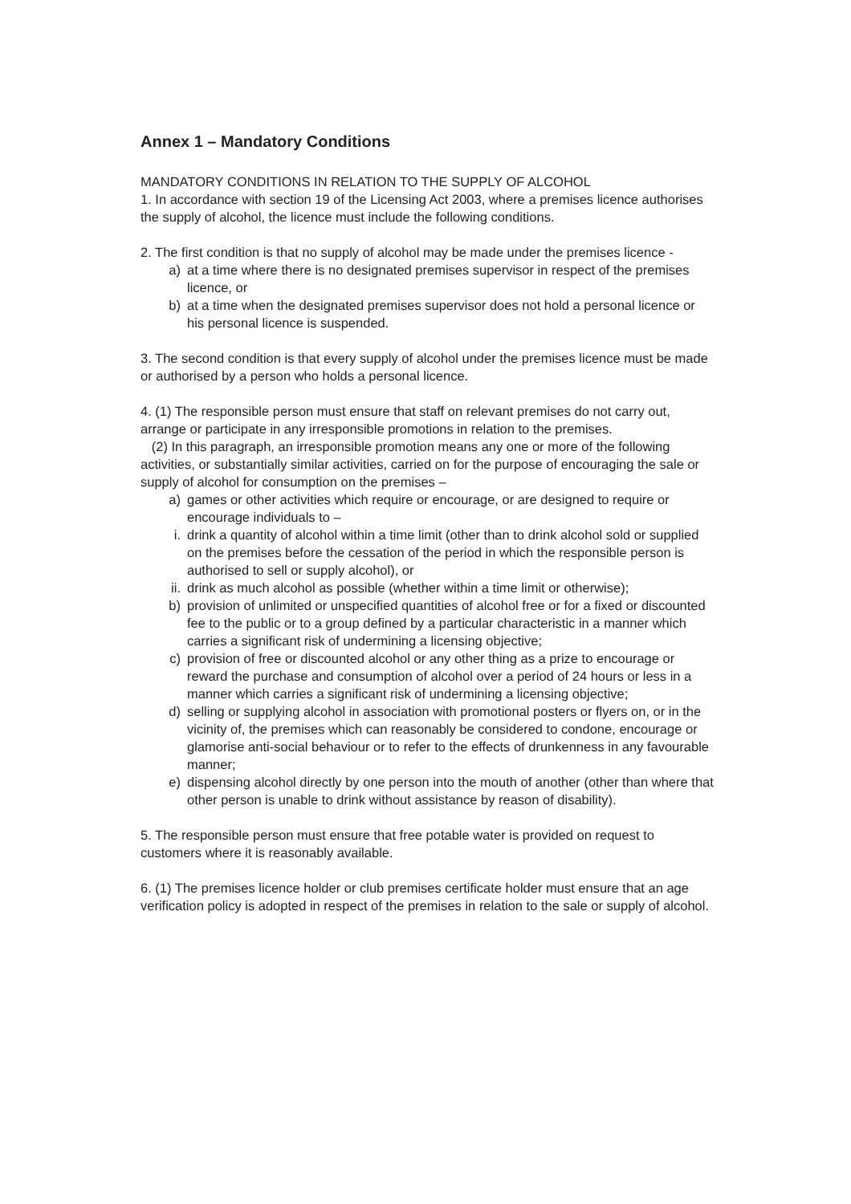Annex 1 – Mandatory Conditions
MANDATORY CONDITIONS IN RELATION TO THE SUPPLY OF ALCOHOL
1. In accordance with section 19 of the Licensing Act 2003, where a premises licence authorises the supply of alcohol, the licence must include the following conditions.
2. The first condition is that no supply of alcohol may be made under the premises licence -
a) at a time where there is no designated premises supervisor in respect of the premises licence, or
b) at a time when the designated premises supervisor does not hold a personal licence or his personal licence is suspended.
3. The second condition is that every supply of alcohol under the premises licence must be made or authorised by a person who holds a personal licence.
4. (1) The responsible person must ensure that staff on relevant premises do not carry out, arrange or participate in any irresponsible promotions in relation to the premises.
(2) In this paragraph, an irresponsible promotion means any one or more of the following activities, or substantially similar activities, carried on for the purpose of encouraging the sale or supply of alcohol for consumption on the premises –
a) games or other activities which require or encourage, or are designed to require or encourage individuals to –
i. drink a quantity of alcohol within a time limit (other than to drink alcohol sold or supplied on the premises before the cessation of the period in which the responsible person is authorised to sell or supply alcohol), or
ii. drink as much alcohol as possible (whether within a time limit or otherwise);
b) provision of unlimited or unspecified quantities of alcohol free or for a fixed or discounted fee to the public or to a group defined by a particular characteristic in a manner which carries a significant risk of undermining a licensing objective;
c) provision of free or discounted alcohol or any other thing as a prize to encourage or reward the purchase and consumption of alcohol over a period of 24 hours or less in a manner which carries a significant risk of undermining a licensing objective;
d) selling or supplying alcohol in association with promotional posters or flyers on, or in the vicinity of, the premises which can reasonably be considered to condone, encourage or glamorise anti-social behaviour or to refer to the effects of drunkenness in any favourable manner;
e) dispensing alcohol directly by one person into the mouth of another (other than where that other person is unable to drink without assistance by reason of disability).
5. The responsible person must ensure that free potable water is provided on request to customers where it is reasonably available.
6. (1) The premises licence holder or club premises certificate holder must ensure that an age verification policy is adopted in respect of the premises in relation to the sale or supply of alcohol.